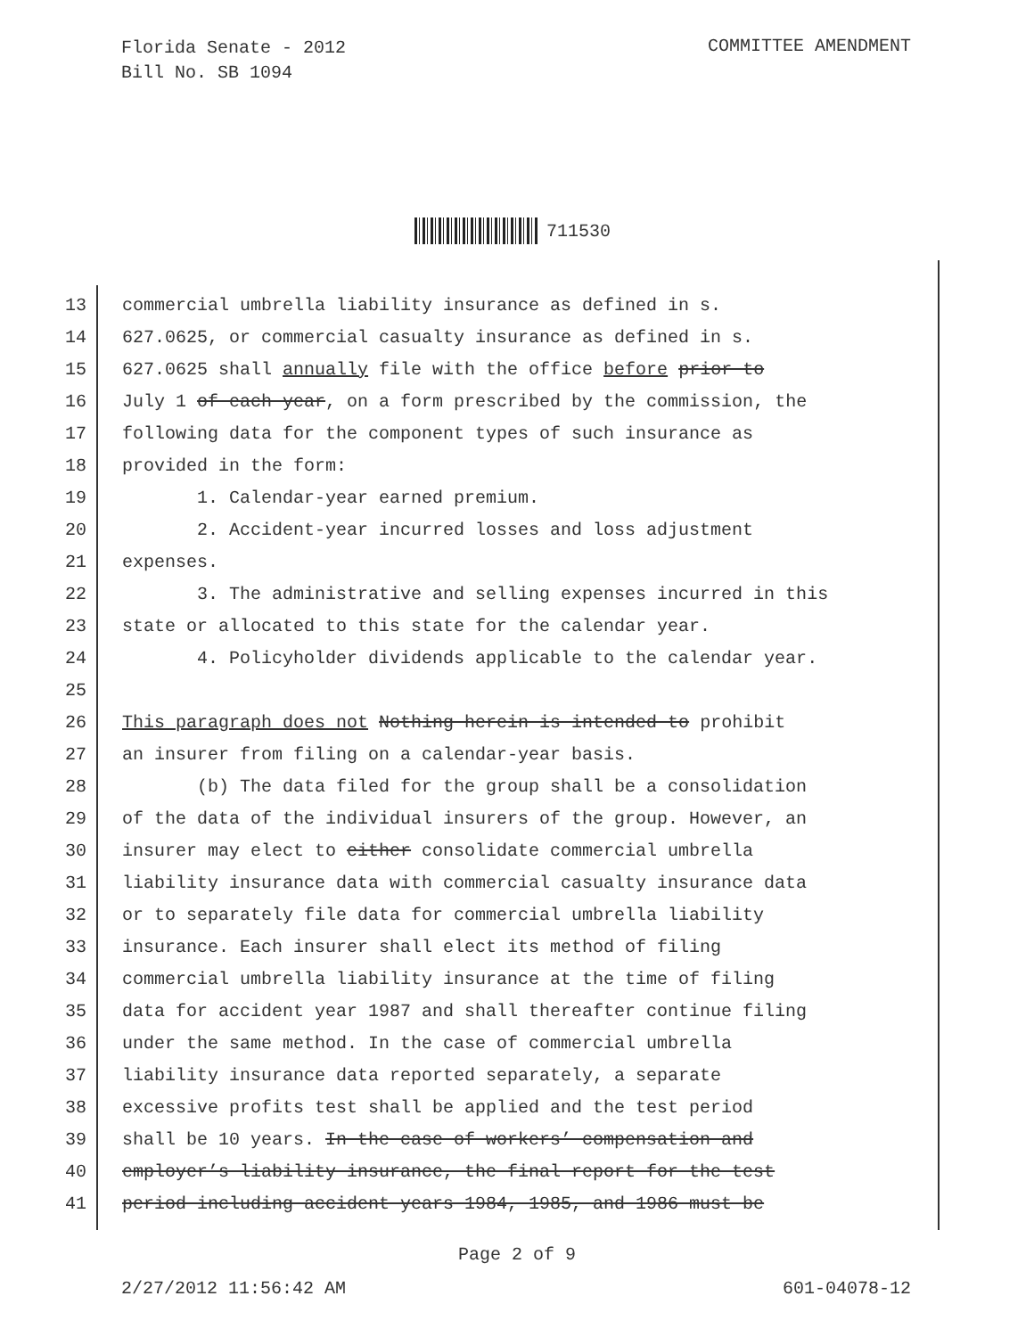Florida Senate - 2012
Bill No. SB 1094
COMMITTEE AMENDMENT
711530
13 commercial umbrella liability insurance as defined in s.
14 627.0625, or commercial casualty insurance as defined in s.
15 627.0625 shall annually file with the office before prior to
16 July 1 of each year, on a form prescribed by the commission, the
17 following data for the component types of such insurance as
18 provided in the form:
19 1. Calendar-year earned premium.
20 2. Accident-year incurred losses and loss adjustment
21 expenses.
22 3. The administrative and selling expenses incurred in this
23 state or allocated to this state for the calendar year.
24 4. Policyholder dividends applicable to the calendar year.
25
26 This paragraph does not Nothing herein is intended to prohibit
27 an insurer from filing on a calendar-year basis.
28 (b) The data filed for the group shall be a consolidation
29 of the data of the individual insurers of the group. However, an
30 insurer may elect to either consolidate commercial umbrella
31 liability insurance data with commercial casualty insurance data
32 or to separately file data for commercial umbrella liability
33 insurance. Each insurer shall elect its method of filing
34 commercial umbrella liability insurance at the time of filing
35 data for accident year 1987 and shall thereafter continue filing
36 under the same method. In the case of commercial umbrella
37 liability insurance data reported separately, a separate
38 excessive profits test shall be applied and the test period
39 shall be 10 years. In the case of workers’ compensation and
40 employer’s liability insurance, the final report for the test
41 period including accident years 1984, 1985, and 1986 must be
Page 2 of 9
2/27/2012 11:56:42 AM 601-04078-12